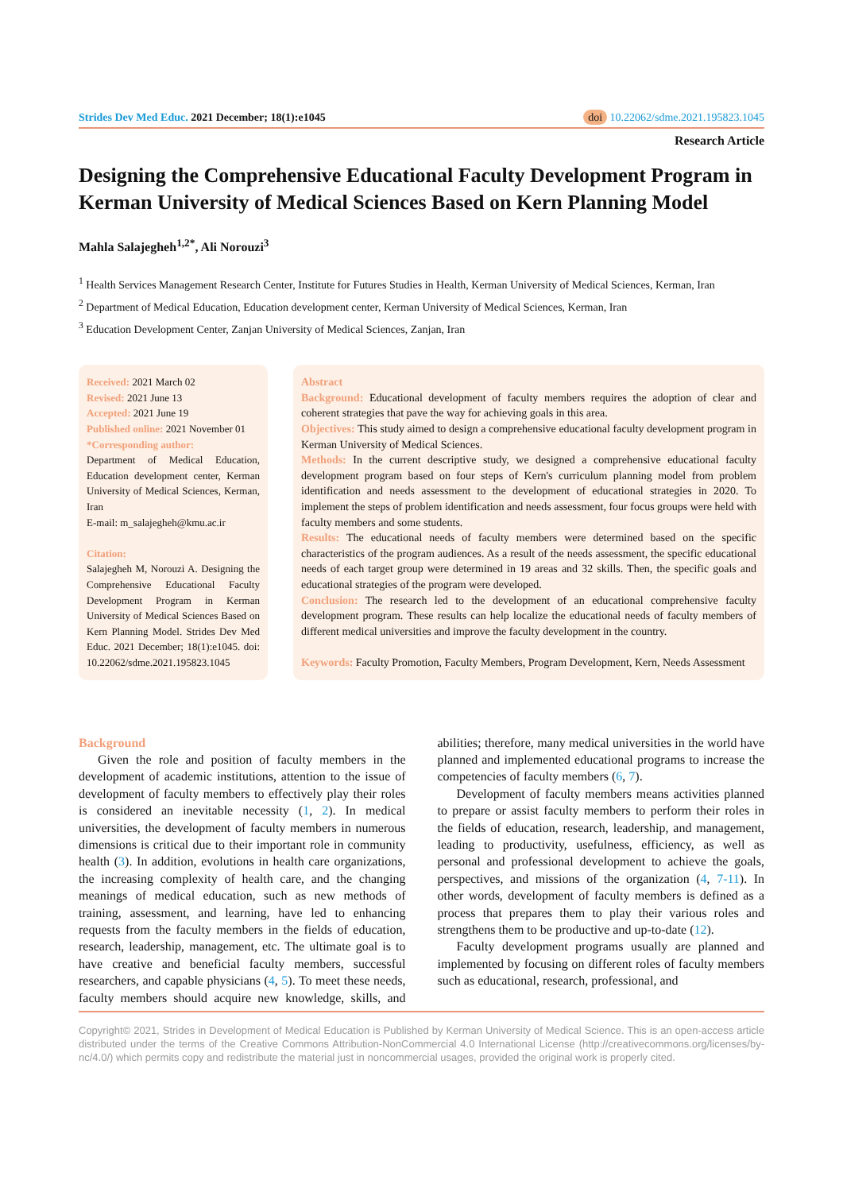Strides Dev Med Educ. 2021 December; 18(1):e1045 doi 10.22062/sdme.2021.195823.1045
Research Article
Designing the Comprehensive Educational Faculty Development Program in Kerman University of Medical Sciences Based on Kern Planning Model
Mahla Salajegheh<sup>1,2*</sup>, Ali Norouzi<sup>3</sup>
<sup>1</sup> Health Services Management Research Center, Institute for Futures Studies in Health, Kerman University of Medical Sciences, Kerman, Iran
<sup>2</sup> Department of Medical Education, Education development center, Kerman University of Medical Sciences, Kerman, Iran
<sup>3</sup> Education Development Center, Zanjan University of Medical Sciences, Zanjan, Iran
Received: 2021 March 02
Revised: 2021 June 13
Accepted: 2021 June 19
Published online: 2021 November 01
*Corresponding author:
Department of Medical Education, Education development center, Kerman University of Medical Sciences, Kerman, Iran
E-mail: m_salajegheh@kmu.ac.ir
Citation:
Salajegheh M, Norouzi A. Designing the Comprehensive Educational Faculty Development Program in Kerman University of Medical Sciences Based on Kern Planning Model. Strides Dev Med Educ. 2021 December; 18(1):e1045. doi: 10.22062/sdme.2021.195823.1045
Abstract
Background: Educational development of faculty members requires the adoption of clear and coherent strategies that pave the way for achieving goals in this area.
Objectives: This study aimed to design a comprehensive educational faculty development program in Kerman University of Medical Sciences.
Methods: In the current descriptive study, we designed a comprehensive educational faculty development program based on four steps of Kern's curriculum planning model from problem identification and needs assessment to the development of educational strategies in 2020. To implement the steps of problem identification and needs assessment, four focus groups were held with faculty members and some students.
Results: The educational needs of faculty members were determined based on the specific characteristics of the program audiences. As a result of the needs assessment, the specific educational needs of each target group were determined in 19 areas and 32 skills. Then, the specific goals and educational strategies of the program were developed.
Conclusion: The research led to the development of an educational comprehensive faculty development program. These results can help localize the educational needs of faculty members of different medical universities and improve the faculty development in the country.
Keywords: Faculty Promotion, Faculty Members, Program Development, Kern, Needs Assessment
Background
Given the role and position of faculty members in the development of academic institutions, attention to the issue of development of faculty members to effectively play their roles is considered an inevitable necessity (1, 2). In medical universities, the development of faculty members in numerous dimensions is critical due to their important role in community health (3). In addition, evolutions in health care organizations, the increasing complexity of health care, and the changing meanings of medical education, such as new methods of training, assessment, and learning, have led to enhancing requests from the faculty members in the fields of education, research, leadership, management, etc. The ultimate goal is to have creative and beneficial faculty members, successful researchers, and capable physicians (4, 5). To meet these needs, faculty members should acquire new knowledge, skills, and abilities; therefore, many medical universities in the world have planned and implemented educational programs to increase the competencies of faculty members (6, 7).
Development of faculty members means activities planned to prepare or assist faculty members to perform their roles in the fields of education, research, leadership, and management, leading to productivity, usefulness, efficiency, as well as personal and professional development to achieve the goals, perspectives, and missions of the organization (4, 7-11). In other words, development of faculty members is defined as a process that prepares them to play their various roles and strengthens them to be productive and up-to-date (12).
Faculty development programs usually are planned and implemented by focusing on different roles of faculty members such as educational, research, professional, and
Copyright© 2021, Strides in Development of Medical Education is Published by Kerman University of Medical Science. This is an open-access article distributed under the terms of the Creative Commons Attribution-NonCommercial 4.0 International License (http://creativecommons.org/licenses/by-nc/4.0/) which permits copy and redistribute the material just in noncommercial usages, provided the original work is properly cited.